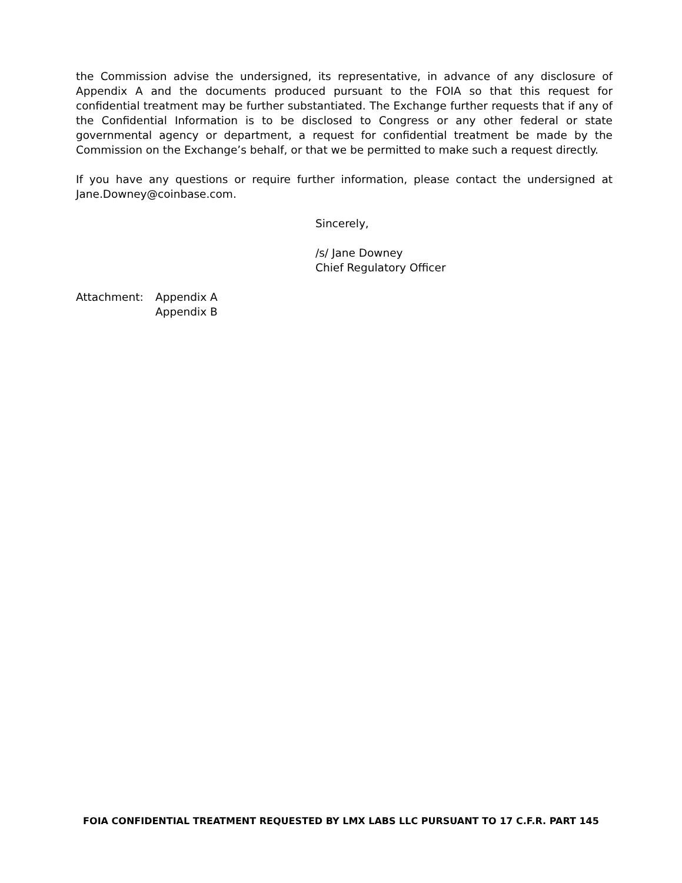the Commission advise the undersigned, its representative, in advance of any disclosure of Appendix A and the documents produced pursuant to the FOIA so that this request for confidential treatment may be further substantiated. The Exchange further requests that if any of the Confidential Information is to be disclosed to Congress or any other federal or state governmental agency or department, a request for confidential treatment be made by the Commission on the Exchange’s behalf, or that we be permitted to make such a request directly.
If you have any questions or require further information, please contact the undersigned at Jane.Downey@coinbase.com.
Sincerely,
/s/ Jane Downey
Chief Regulatory Officer
Attachment: Appendix A
Appendix B
FOIA CONFIDENTIAL TREATMENT REQUESTED BY LMX LABS LLC PURSUANT TO 17 C.F.R. PART 145